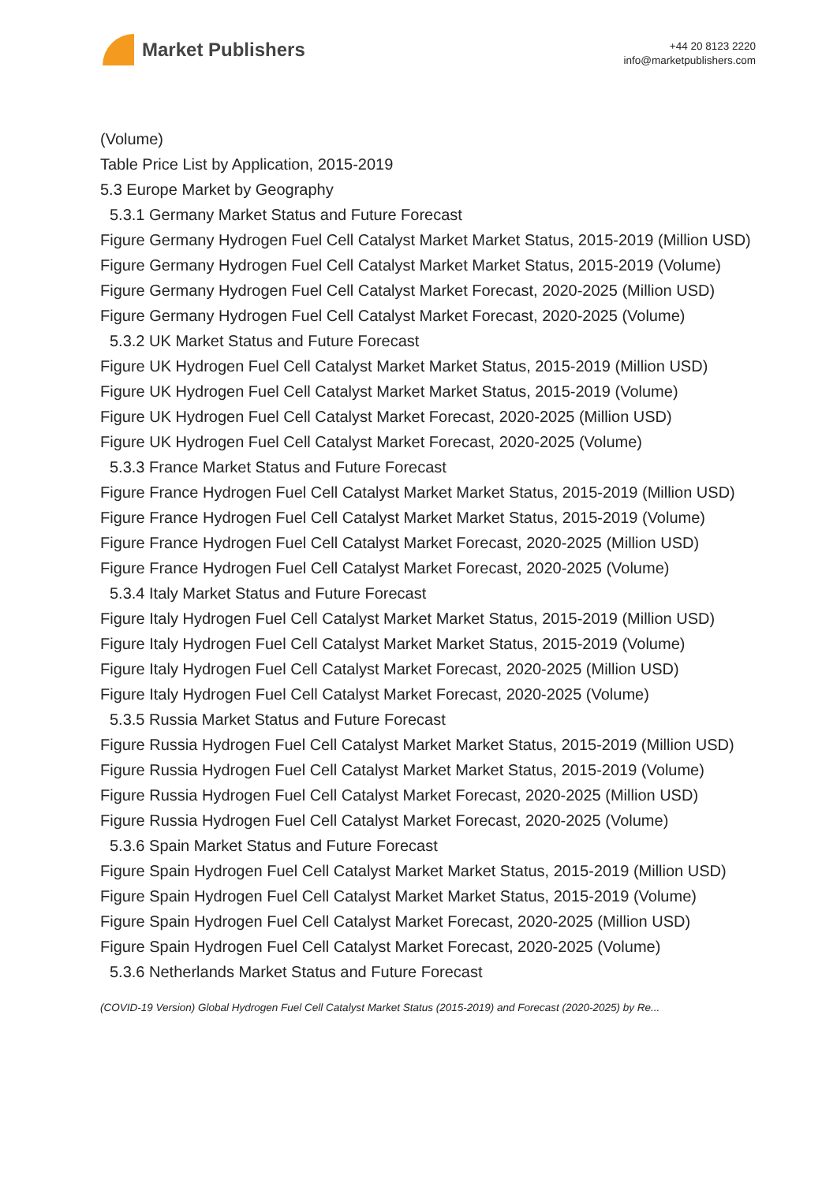Market Publishers
+44 20 8123 2220
info@marketpublishers.com
(Volume)
Table Price List by Application, 2015-2019
5.3 Europe Market by Geography
5.3.1 Germany Market Status and Future Forecast
Figure Germany Hydrogen Fuel Cell Catalyst Market Market Status, 2015-2019 (Million USD)
Figure Germany Hydrogen Fuel Cell Catalyst Market Market Status, 2015-2019 (Volume)
Figure Germany Hydrogen Fuel Cell Catalyst Market Forecast, 2020-2025 (Million USD)
Figure Germany Hydrogen Fuel Cell Catalyst Market Forecast, 2020-2025 (Volume)
5.3.2 UK Market Status and Future Forecast
Figure UK Hydrogen Fuel Cell Catalyst Market Market Status, 2015-2019 (Million USD)
Figure UK Hydrogen Fuel Cell Catalyst Market Market Status, 2015-2019 (Volume)
Figure UK Hydrogen Fuel Cell Catalyst Market Forecast, 2020-2025 (Million USD)
Figure UK Hydrogen Fuel Cell Catalyst Market Forecast, 2020-2025 (Volume)
5.3.3 France Market Status and Future Forecast
Figure France Hydrogen Fuel Cell Catalyst Market Market Status, 2015-2019 (Million USD)
Figure France Hydrogen Fuel Cell Catalyst Market Market Status, 2015-2019 (Volume)
Figure France Hydrogen Fuel Cell Catalyst Market Forecast, 2020-2025 (Million USD)
Figure France Hydrogen Fuel Cell Catalyst Market Forecast, 2020-2025 (Volume)
5.3.4 Italy Market Status and Future Forecast
Figure Italy Hydrogen Fuel Cell Catalyst Market Market Status, 2015-2019 (Million USD)
Figure Italy Hydrogen Fuel Cell Catalyst Market Market Status, 2015-2019 (Volume)
Figure Italy Hydrogen Fuel Cell Catalyst Market Forecast, 2020-2025 (Million USD)
Figure Italy Hydrogen Fuel Cell Catalyst Market Forecast, 2020-2025 (Volume)
5.3.5 Russia Market Status and Future Forecast
Figure Russia Hydrogen Fuel Cell Catalyst Market Market Status, 2015-2019 (Million USD)
Figure Russia Hydrogen Fuel Cell Catalyst Market Market Status, 2015-2019 (Volume)
Figure Russia Hydrogen Fuel Cell Catalyst Market Forecast, 2020-2025 (Million USD)
Figure Russia Hydrogen Fuel Cell Catalyst Market Forecast, 2020-2025 (Volume)
5.3.6 Spain Market Status and Future Forecast
Figure Spain Hydrogen Fuel Cell Catalyst Market Market Status, 2015-2019 (Million USD)
Figure Spain Hydrogen Fuel Cell Catalyst Market Market Status, 2015-2019 (Volume)
Figure Spain Hydrogen Fuel Cell Catalyst Market Forecast, 2020-2025 (Million USD)
Figure Spain Hydrogen Fuel Cell Catalyst Market Forecast, 2020-2025 (Volume)
5.3.6 Netherlands Market Status and Future Forecast
(COVID-19 Version) Global Hydrogen Fuel Cell Catalyst Market Status (2015-2019) and Forecast (2020-2025) by Re...